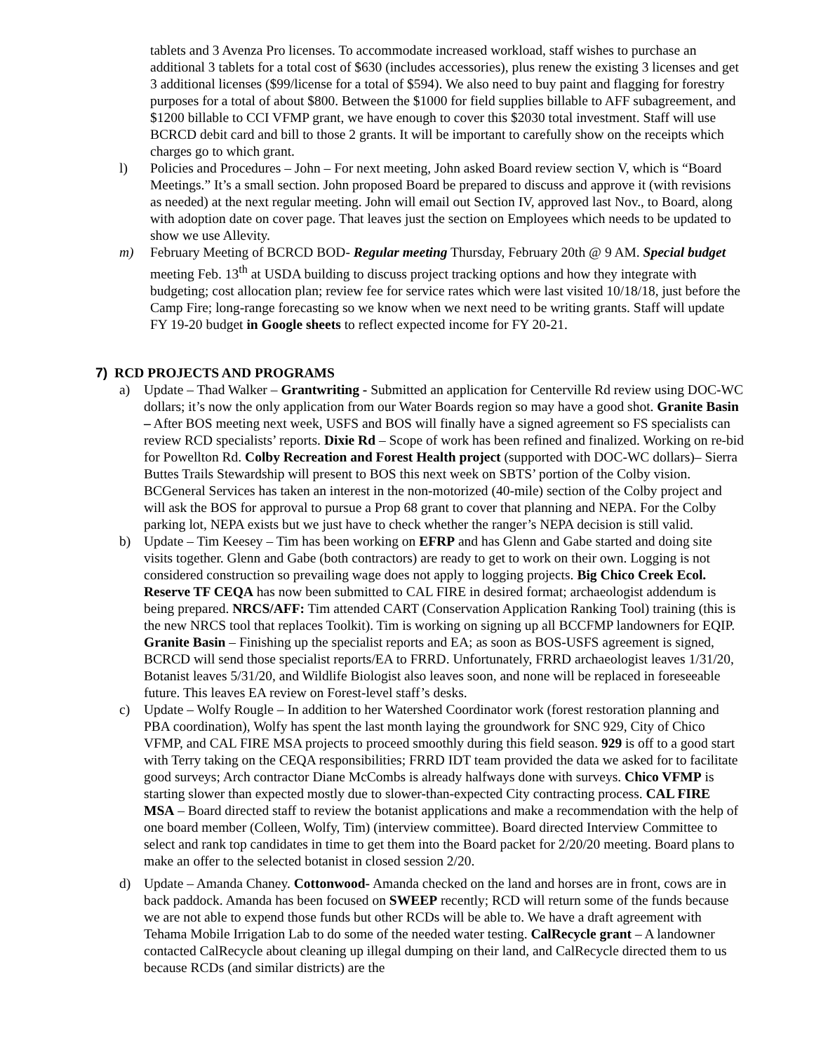tablets and 3 Avenza Pro licenses. To accommodate increased workload, staff wishes to purchase an additional 3 tablets for a total cost of $630 (includes accessories), plus renew the existing 3 licenses and get 3 additional licenses ($99/license for a total of $594). We also need to buy paint and flagging for forestry purposes for a total of about $800. Between the $1000 for field supplies billable to AFF subagreement, and $1200 billable to CCI VFMP grant, we have enough to cover this $2030 total investment. Staff will use BCRCD debit card and bill to those 2 grants. It will be important to carefully show on the receipts which charges go to which grant.
l) Policies and Procedures – John – For next meeting, John asked Board review section V, which is “Board Meetings.” It’s a small section. John proposed Board be prepared to discuss and approve it (with revisions as needed) at the next regular meeting. John will email out Section IV, approved last Nov., to Board, along with adoption date on cover page. That leaves just the section on Employees which needs to be updated to show we use Allevity.
m) February Meeting of BCRCD BOD- Regular meeting Thursday, February 20th @ 9 AM. Special budget meeting Feb. 13<sup>th</sup> at USDA building to discuss project tracking options and how they integrate with budgeting; cost allocation plan; review fee for service rates which were last visited 10/18/18, just before the Camp Fire; long-range forecasting so we know when we next need to be writing grants. Staff will update FY 19-20 budget in Google sheets to reflect expected income for FY 20-21.
7) RCD PROJECTS AND PROGRAMS
a) Update – Thad Walker – Grantwriting - Submitted an application for Centerville Rd review using DOC-WC dollars; it’s now the only application from our Water Boards region so may have a good shot. Granite Basin – After BOS meeting next week, USFS and BOS will finally have a signed agreement so FS specialists can review RCD specialists’ reports. Dixie Rd – Scope of work has been refined and finalized. Working on re-bid for Powellton Rd. Colby Recreation and Forest Health project (supported with DOC-WC dollars)– Sierra Buttes Trails Stewardship will present to BOS this next week on SBTS’ portion of the Colby vision. BCGeneral Services has taken an interest in the non-motorized (40-mile) section of the Colby project and will ask the BOS for approval to pursue a Prop 68 grant to cover that planning and NEPA. For the Colby parking lot, NEPA exists but we just have to check whether the ranger’s NEPA decision is still valid.
b) Update – Tim Keesey – Tim has been working on EFRP and has Glenn and Gabe started and doing site visits together. Glenn and Gabe (both contractors) are ready to get to work on their own. Logging is not considered construction so prevailing wage does not apply to logging projects. Big Chico Creek Ecol. Reserve TF CEQA has now been submitted to CAL FIRE in desired format; archaeologist addendum is being prepared. NRCS/AFF: Tim attended CART (Conservation Application Ranking Tool) training (this is the new NRCS tool that replaces Toolkit). Tim is working on signing up all BCCFMP landowners for EQIP. Granite Basin – Finishing up the specialist reports and EA; as soon as BOS-USFS agreement is signed, BCRCD will send those specialist reports/EA to FRRD. Unfortunately, FRRD archaeologist leaves 1/31/20, Botanist leaves 5/31/20, and Wildlife Biologist also leaves soon, and none will be replaced in foreseeable future. This leaves EA review on Forest-level staff’s desks.
c) Update – Wolfy Rougle – In addition to her Watershed Coordinator work (forest restoration planning and PBA coordination), Wolfy has spent the last month laying the groundwork for SNC 929, City of Chico VFMP, and CAL FIRE MSA projects to proceed smoothly during this field season. 929 is off to a good start with Terry taking on the CEQA responsibilities; FRRD IDT team provided the data we asked for to facilitate good surveys; Arch contractor Diane McCombs is already halfways done with surveys. Chico VFMP is starting slower than expected mostly due to slower-than-expected City contracting process. CAL FIRE MSA – Board directed staff to review the botanist applications and make a recommendation with the help of one board member (Colleen, Wolfy, Tim) (interview committee). Board directed Interview Committee to select and rank top candidates in time to get them into the Board packet for 2/20/20 meeting. Board plans to make an offer to the selected botanist in closed session 2/20.
d) Update – Amanda Chaney. Cottonwood- Amanda checked on the land and horses are in front, cows are in back paddock. Amanda has been focused on SWEEP recently; RCD will return some of the funds because we are not able to expend those funds but other RCDs will be able to. We have a draft agreement with Tehama Mobile Irrigation Lab to do some of the needed water testing. CalRecycle grant – A landowner contacted CalRecycle about cleaning up illegal dumping on their land, and CalRecycle directed them to us because RCDs (and similar districts) are the